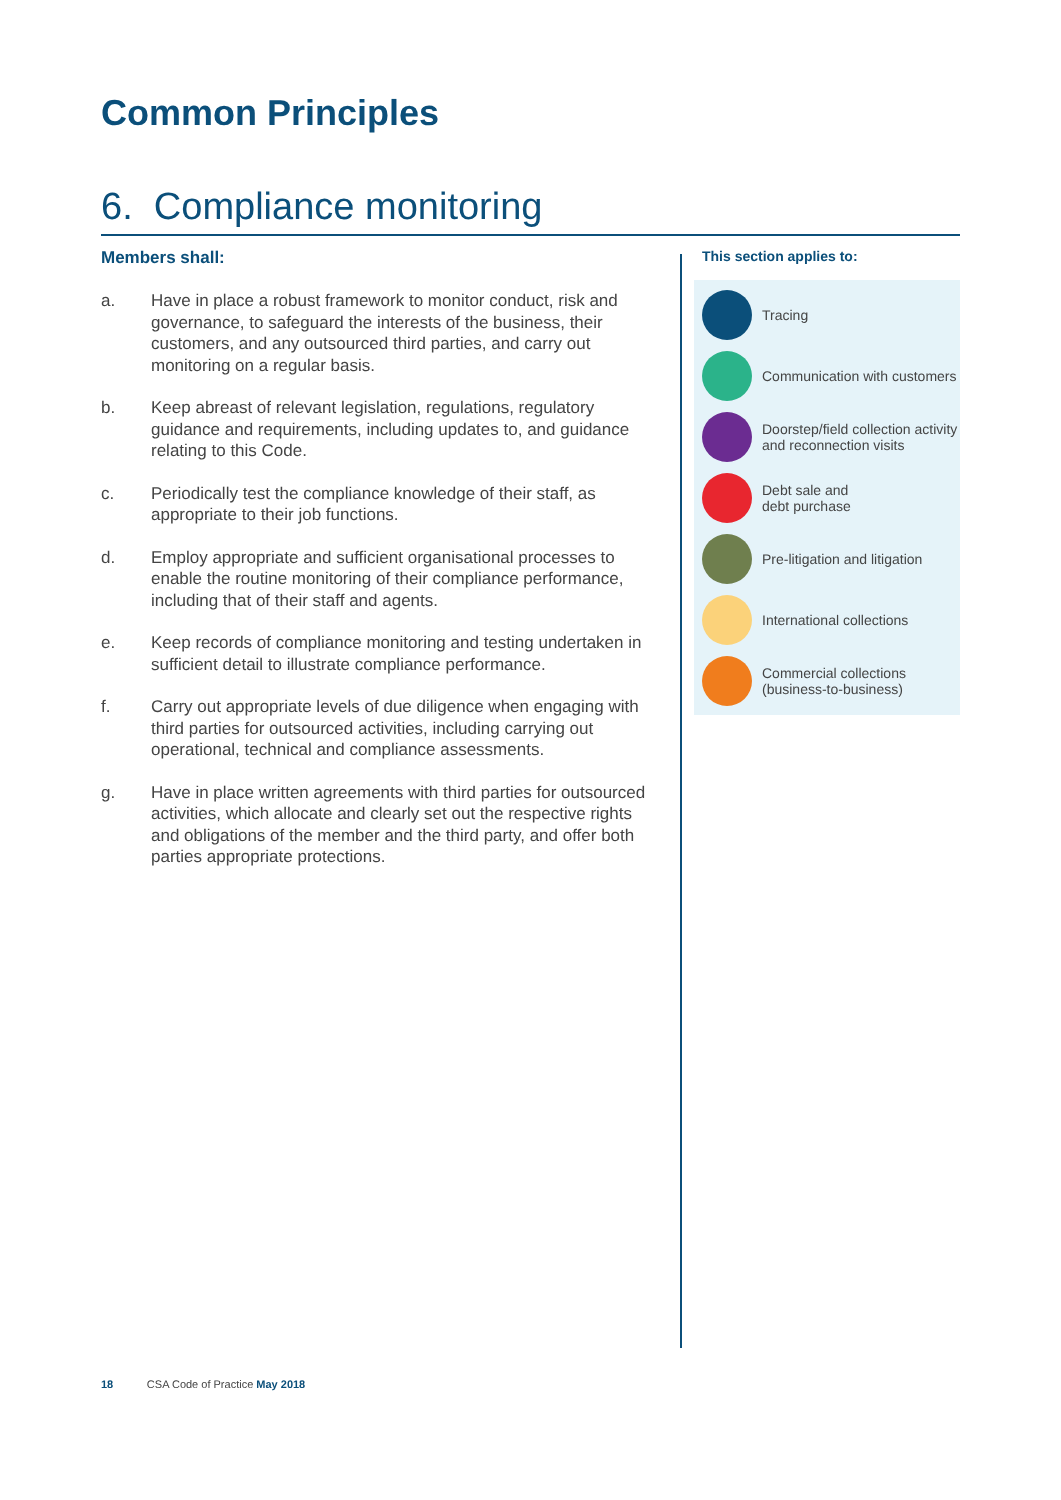Common Principles
6. Compliance monitoring
Members shall:
a. Have in place a robust framework to monitor conduct, risk and governance, to safeguard the interests of the business, their customers, and any outsourced third parties, and carry out monitoring on a regular basis.
b. Keep abreast of relevant legislation, regulations, regulatory guidance and requirements, including updates to, and guidance relating to this Code.
c. Periodically test the compliance knowledge of their staff, as appropriate to their job functions.
d. Employ appropriate and sufficient organisational processes to enable the routine monitoring of their compliance performance, including that of their staff and agents.
e. Keep records of compliance monitoring and testing undertaken in sufficient detail to illustrate compliance performance.
f. Carry out appropriate levels of due diligence when engaging with third parties for outsourced activities, including carrying out operational, technical and compliance assessments.
g. Have in place written agreements with third parties for outsourced activities, which allocate and clearly set out the respective rights and obligations of the member and the third party, and offer both parties appropriate protections.
This section applies to:
Tracing
Communication with customers
Doorstep/field collection activity and reconnection visits
Debt sale and
debt purchase
Pre-litigation and litigation
International collections
Commercial collections (business-to-business)
18 CSA Code of Practice May 2018